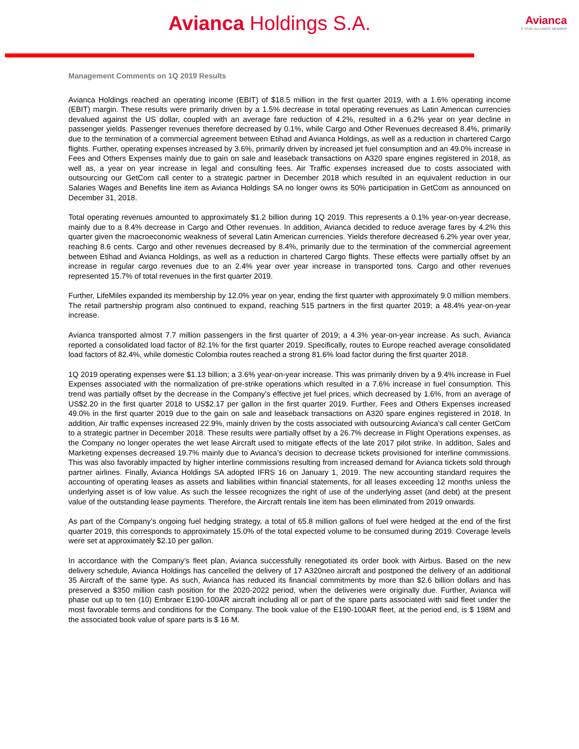Avianca Holdings S.A.
Avianca
A STAR ALLIANCE MEMBER
Management Comments on 1Q 2019 Results
Avianca Holdings reached an operating income (EBIT) of $18.5 million in the first quarter 2019, with a 1.6% operating income (EBIT) margin. These results were primarily driven by a 1.5% decrease in total operating revenues as Latin American currencies devalued against the US dollar, coupled with an average fare reduction of 4.2%, resulted in a 6.2% year on year decline in passenger yields. Passenger revenues therefore decreased by 0.1%, while Cargo and Other Revenues decreased 8.4%, primarily due to the termination of a commercial agreement between Etihad and Avianca Holdings, as well as a reduction in chartered Cargo flights. Further, operating expenses increased by 3.6%, primarily driven by increased jet fuel consumption and an 49.0% increase in Fees and Others Expenses mainly due to gain on sale and leaseback transactions on A320 spare engines registered in 2018, as well as, a year on year increase in legal and consulting fees. Air Traffic expenses increased due to costs associated with outsourcing our GetCom call center to a strategic partner in December 2018 which resulted in an equivalent reduction in our Salaries Wages and Benefits line item as Avianca Holdings SA no longer owns its 50% participation in GetCom as announced on December 31, 2018.
Total operating revenues amounted to approximately $1.2 billion during 1Q 2019. This represents a 0.1% year-on-year decrease, mainly due to a 8.4% decrease in Cargo and Other revenues. In addition, Avianca decided to reduce average fares by 4.2% this quarter given the macroeconomic weakness of several Latin American currencies. Yields therefore decreased 6.2% year over year, reaching 8.6 cents. Cargo and other revenues decreased by 8.4%, primarily due to the termination of the commercial agreement between Etihad and Avianca Holdings, as well as a reduction in chartered Cargo flights. These effects were partially offset by an increase in regular cargo revenues due to an 2.4% year over year increase in transported tons. Cargo and other revenues represented 15.7% of total revenues in the first quarter 2019.
Further, LifeMiles expanded its membership by 12.0% year on year, ending the first quarter with approximately 9.0 million members. The retail partnership program also continued to expand, reaching 515 partners in the first quarter 2019; a 48.4% year-on-year increase.
Avianca transported almost 7.7 million passengers in the first quarter of 2019; a 4.3% year-on-year increase. As such, Avianca reported a consolidated load factor of 82.1% for the first quarter 2019. Specifically, routes to Europe reached average consolidated load factors of 82.4%, while domestic Colombia routes reached a strong 81.6% load factor during the first quarter 2018.
1Q 2019 operating expenses were $1.13 billion; a 3.6% year-on-year increase. This was primarily driven by a 9.4% increase in Fuel Expenses associated with the normalization of pre-strike operations which resulted in a 7.6% increase in fuel consumption. This trend was partially offset by the decrease in the Company’s effective jet fuel prices, which decreased by 1.6%, from an average of US$2.20 in the first quarter 2018 to US$2.17 per gallon in the first quarter 2019. Further, Fees and Others Expenses increased 49.0% in the first quarter 2019 due to the gain on sale and leaseback transactions on A320 spare engines registered in 2018. In addition, Air traffic expenses increased 22.9%, mainly driven by the costs associated with outsourcing Avianca’s call center GetCom to a strategic partner in December 2018. These results were partially offset by a 26.7% decrease in Flight Operations expenses, as the Company no longer operates the wet lease Aircraft used to mitigate effects of the late 2017 pilot strike. In addition, Sales and Marketing expenses decreased 19.7% mainly due to Avianca’s decision to decrease tickets provisioned for interline commissions. This was also favorably impacted by higher interline commissions resulting from increased demand for Avianca tickets sold through partner airlines. Finally, Avianca Holdings SA adopted IFRS 16 on January 1, 2019. The new accounting standard requires the accounting of operating leases as assets and liabilities within financial statements, for all leases exceeding 12 months unless the underlying asset is of low value. As such the lessee recognizes the right of use of the underlying asset (and debt) at the present value of the outstanding lease payments. Therefore, the Aircraft rentals line item has been eliminated from 2019 onwards.
As part of the Company’s ongoing fuel hedging strategy, a total of 65.8 million gallons of fuel were hedged at the end of the first quarter 2019, this corresponds to approximately 15.0% of the total expected volume to be consumed during 2019. Coverage levels were set at approximately $2.10 per gallon.
In accordance with the Company’s fleet plan, Avianca successfully renegotiated its order book with Airbus. Based on the new delivery schedule, Avianca Holdings has cancelled the delivery of 17 A320neo aircraft and postponed the delivery of an additional 35 Aircraft of the same type. As such, Avianca has reduced its financial commitments by more than $2.6 billion dollars and has preserved a $350 million cash position for the 2020-2022 period, when the deliveries were originally due. Further, Avianca will phase out up to ten (10) Embraer E190-100AR aircraft including all or part of the spare parts associated with said fleet under the most favorable terms and conditions for the Company. The book value of the E190-100AR fleet, at the period end, is $ 198M and the associated book value of spare parts is $ 16 M.